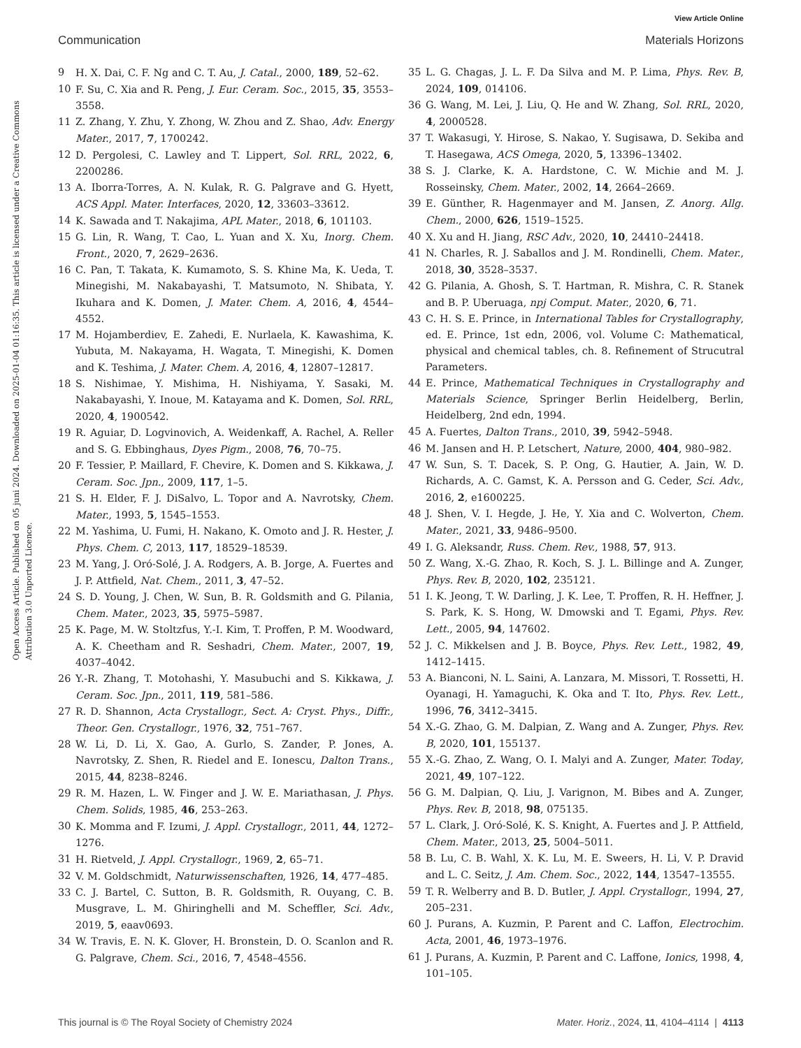View Article Online
Communication Materials Horizons
Open Access Article. Published on 05 juni 2024. Downloaded on 2025-01-04 01:16:35. This article is licensed under a Creative Commons Attribution 3.0 Unported Licence.
9 H. X. Dai, C. F. Ng and C. T. Au, J. Catal., 2000, 189, 52–62.
10 F. Su, C. Xia and R. Peng, J. Eur. Ceram. Soc., 2015, 35, 3553–3558.
11 Z. Zhang, Y. Zhu, Y. Zhong, W. Zhou and Z. Shao, Adv. Energy Mater., 2017, 7, 1700242.
12 D. Pergolesi, C. Lawley and T. Lippert, Sol. RRL, 2022, 6, 2200286.
13 A. Iborra-Torres, A. N. Kulak, R. G. Palgrave and G. Hyett, ACS Appl. Mater. Interfaces, 2020, 12, 33603–33612.
14 K. Sawada and T. Nakajima, APL Mater., 2018, 6, 101103.
15 G. Lin, R. Wang, T. Cao, L. Yuan and X. Xu, Inorg. Chem. Front., 2020, 7, 2629–2636.
16 C. Pan, T. Takata, K. Kumamoto, S. S. Khine Ma, K. Ueda, T. Minegishi, M. Nakabayashi, T. Matsumoto, N. Shibata, Y. Ikuhara and K. Domen, J. Mater. Chem. A, 2016, 4, 4544–4552.
17 M. Hojamberdiev, E. Zahedi, E. Nurlaela, K. Kawashima, K. Yubuta, M. Nakayama, H. Wagata, T. Minegishi, K. Domen and K. Teshima, J. Mater. Chem. A, 2016, 4, 12807–12817.
18 S. Nishimae, Y. Mishima, H. Nishiyama, Y. Sasaki, M. Nakabayashi, Y. Inoue, M. Katayama and K. Domen, Sol. RRL, 2020, 4, 1900542.
19 R. Aguiar, D. Logvinovich, A. Weidenkaff, A. Rachel, A. Reller and S. G. Ebbinghaus, Dyes Pigm., 2008, 76, 70–75.
20 F. Tessier, P. Maillard, F. Chevire, K. Domen and S. Kikkawa, J. Ceram. Soc. Jpn., 2009, 117, 1–5.
21 S. H. Elder, F. J. DiSalvo, L. Topor and A. Navrotsky, Chem. Mater., 1993, 5, 1545–1553.
22 M. Yashima, U. Fumi, H. Nakano, K. Omoto and J. R. Hester, J. Phys. Chem. C, 2013, 117, 18529–18539.
23 M. Yang, J. Oró-Solé, J. A. Rodgers, A. B. Jorge, A. Fuertes and J. P. Attfield, Nat. Chem., 2011, 3, 47–52.
24 S. D. Young, J. Chen, W. Sun, B. R. Goldsmith and G. Pilania, Chem. Mater., 2023, 35, 5975–5987.
25 K. Page, M. W. Stoltzfus, Y.-I. Kim, T. Proffen, P. M. Woodward, A. K. Cheetham and R. Seshadri, Chem. Mater., 2007, 19, 4037–4042.
26 Y.-R. Zhang, T. Motohashi, Y. Masubuchi and S. Kikkawa, J. Ceram. Soc. Jpn., 2011, 119, 581–586.
27 R. D. Shannon, Acta Crystallogr., Sect. A: Cryst. Phys., Diffr., Theor. Gen. Crystallogr., 1976, 32, 751–767.
28 W. Li, D. Li, X. Gao, A. Gurlo, S. Zander, P. Jones, A. Navrotsky, Z. Shen, R. Riedel and E. Ionescu, Dalton Trans., 2015, 44, 8238–8246.
29 R. M. Hazen, L. W. Finger and J. W. E. Mariathasan, J. Phys. Chem. Solids, 1985, 46, 253–263.
30 K. Momma and F. Izumi, J. Appl. Crystallogr., 2011, 44, 1272–1276.
31 H. Rietveld, J. Appl. Crystallogr., 1969, 2, 65–71.
32 V. M. Goldschmidt, Naturwissenschaften, 1926, 14, 477–485.
33 C. J. Bartel, C. Sutton, B. R. Goldsmith, R. Ouyang, C. B. Musgrave, L. M. Ghiringhelli and M. Scheffler, Sci. Adv., 2019, 5, eaav0693.
34 W. Travis, E. N. K. Glover, H. Bronstein, D. O. Scanlon and R. G. Palgrave, Chem. Sci., 2016, 7, 4548–4556.
35 L. G. Chagas, J. L. F. Da Silva and M. P. Lima, Phys. Rev. B, 2024, 109, 014106.
36 G. Wang, M. Lei, J. Liu, Q. He and W. Zhang, Sol. RRL, 2020, 4, 2000528.
37 T. Wakasugi, Y. Hirose, S. Nakao, Y. Sugisawa, D. Sekiba and T. Hasegawa, ACS Omega, 2020, 5, 13396–13402.
38 S. J. Clarke, K. A. Hardstone, C. W. Michie and M. J. Rosseinsky, Chem. Mater., 2002, 14, 2664–2669.
39 E. Günther, R. Hagenmayer and M. Jansen, Z. Anorg. Allg. Chem., 2000, 626, 1519–1525.
40 X. Xu and H. Jiang, RSC Adv., 2020, 10, 24410–24418.
41 N. Charles, R. J. Saballos and J. M. Rondinelli, Chem. Mater., 2018, 30, 3528–3537.
42 G. Pilania, A. Ghosh, S. T. Hartman, R. Mishra, C. R. Stanek and B. P. Uberuaga, npj Comput. Mater., 2020, 6, 71.
43 C. H. S. E. Prince, in International Tables for Crystallography, ed. E. Prince, 1st edn, 2006, vol. Volume C: Mathematical, physical and chemical tables, ch. 8. Refinement of Strucutral Parameters.
44 E. Prince, Mathematical Techniques in Crystallography and Materials Science, Springer Berlin Heidelberg, Berlin, Heidelberg, 2nd edn, 1994.
45 A. Fuertes, Dalton Trans., 2010, 39, 5942–5948.
46 M. Jansen and H. P. Letschert, Nature, 2000, 404, 980–982.
47 W. Sun, S. T. Dacek, S. P. Ong, G. Hautier, A. Jain, W. D. Richards, A. C. Gamst, K. A. Persson and G. Ceder, Sci. Adv., 2016, 2, e1600225.
48 J. Shen, V. I. Hegde, J. He, Y. Xia and C. Wolverton, Chem. Mater., 2021, 33, 9486–9500.
49 I. G. Aleksandr, Russ. Chem. Rev., 1988, 57, 913.
50 Z. Wang, X.-G. Zhao, R. Koch, S. J. L. Billinge and A. Zunger, Phys. Rev. B, 2020, 102, 235121.
51 I. K. Jeong, T. W. Darling, J. K. Lee, T. Proffen, R. H. Heffner, J. S. Park, K. S. Hong, W. Dmowski and T. Egami, Phys. Rev. Lett., 2005, 94, 147602.
52 J. C. Mikkelsen and J. B. Boyce, Phys. Rev. Lett., 1982, 49, 1412–1415.
53 A. Bianconi, N. L. Saini, A. Lanzara, M. Missori, T. Rossetti, H. Oyanagi, H. Yamaguchi, K. Oka and T. Ito, Phys. Rev. Lett., 1996, 76, 3412–3415.
54 X.-G. Zhao, G. M. Dalpian, Z. Wang and A. Zunger, Phys. Rev. B, 2020, 101, 155137.
55 X.-G. Zhao, Z. Wang, O. I. Malyi and A. Zunger, Mater. Today, 2021, 49, 107–122.
56 G. M. Dalpian, Q. Liu, J. Varignon, M. Bibes and A. Zunger, Phys. Rev. B, 2018, 98, 075135.
57 L. Clark, J. Oró-Solé, K. S. Knight, A. Fuertes and J. P. Attfield, Chem. Mater., 2013, 25, 5004–5011.
58 B. Lu, C. B. Wahl, X. K. Lu, M. E. Sweers, H. Li, V. P. Dravid and L. C. Seitz, J. Am. Chem. Soc., 2022, 144, 13547–13555.
59 T. R. Welberry and B. D. Butler, J. Appl. Crystallogr., 1994, 27, 205–231.
60 J. Purans, A. Kuzmin, P. Parent and C. Laffon, Electrochim. Acta, 2001, 46, 1973–1976.
61 J. Purans, A. Kuzmin, P. Parent and C. Laffone, Ionics, 1998, 4, 101–105.
This journal is © The Royal Society of Chemistry 2024 Mater. Horiz., 2024, 11, 4104–4114 | 4113